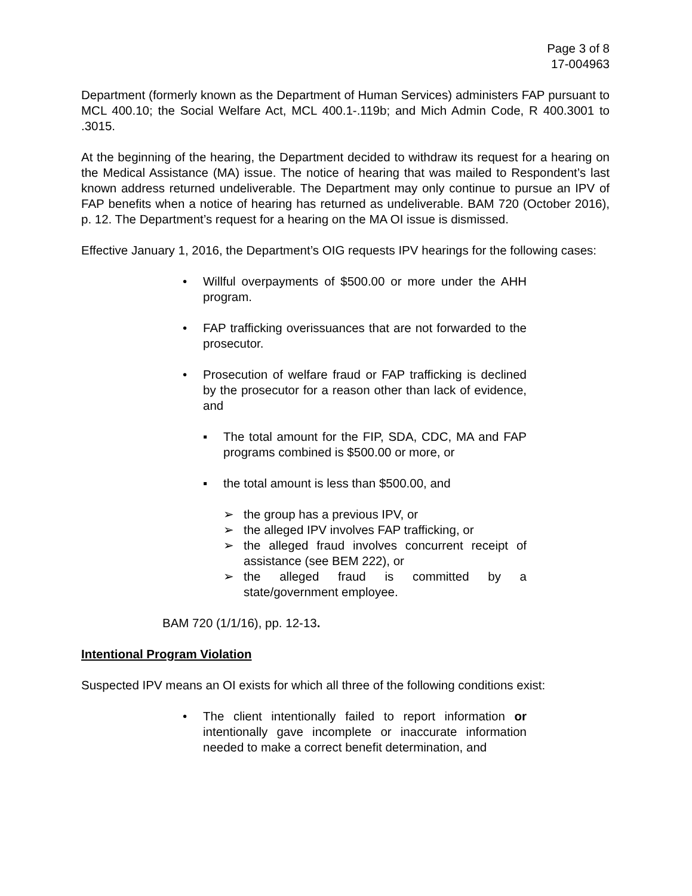Page 3 of 8
17-004963
Department (formerly known as the Department of Human Services) administers FAP pursuant to MCL 400.10; the Social Welfare Act, MCL 400.1-.119b; and Mich Admin Code, R 400.3001 to .3015.
At the beginning of the hearing, the Department decided to withdraw its request for a hearing on the Medical Assistance (MA) issue. The notice of hearing that was mailed to Respondent’s last known address returned undeliverable. The Department may only continue to pursue an IPV of FAP benefits when a notice of hearing has returned as undeliverable. BAM 720 (October 2016), p. 12. The Department’s request for a hearing on the MA OI issue is dismissed.
Effective January 1, 2016, the Department’s OIG requests IPV hearings for the following cases:
• Willful overpayments of $500.00 or more under the AHH program.
• FAP trafficking overissuances that are not forwarded to the prosecutor.
• Prosecution of welfare fraud or FAP trafficking is declined by the prosecutor for a reason other than lack of evidence, and
▪ The total amount for the FIP, SDA, CDC, MA and FAP programs combined is $500.00 or more, or
▪ the total amount is less than $500.00, and
➢ the group has a previous IPV, or
➢ the alleged IPV involves FAP trafficking, or
➢ the alleged fraud involves concurrent receipt of assistance (see BEM 222), or
➢ the alleged fraud is committed by a state/government employee.
BAM 720 (1/1/16), pp. 12-13.
Intentional Program Violation
Suspected IPV means an OI exists for which all three of the following conditions exist:
• The client intentionally failed to report information or intentionally gave incomplete or inaccurate information needed to make a correct benefit determination, and